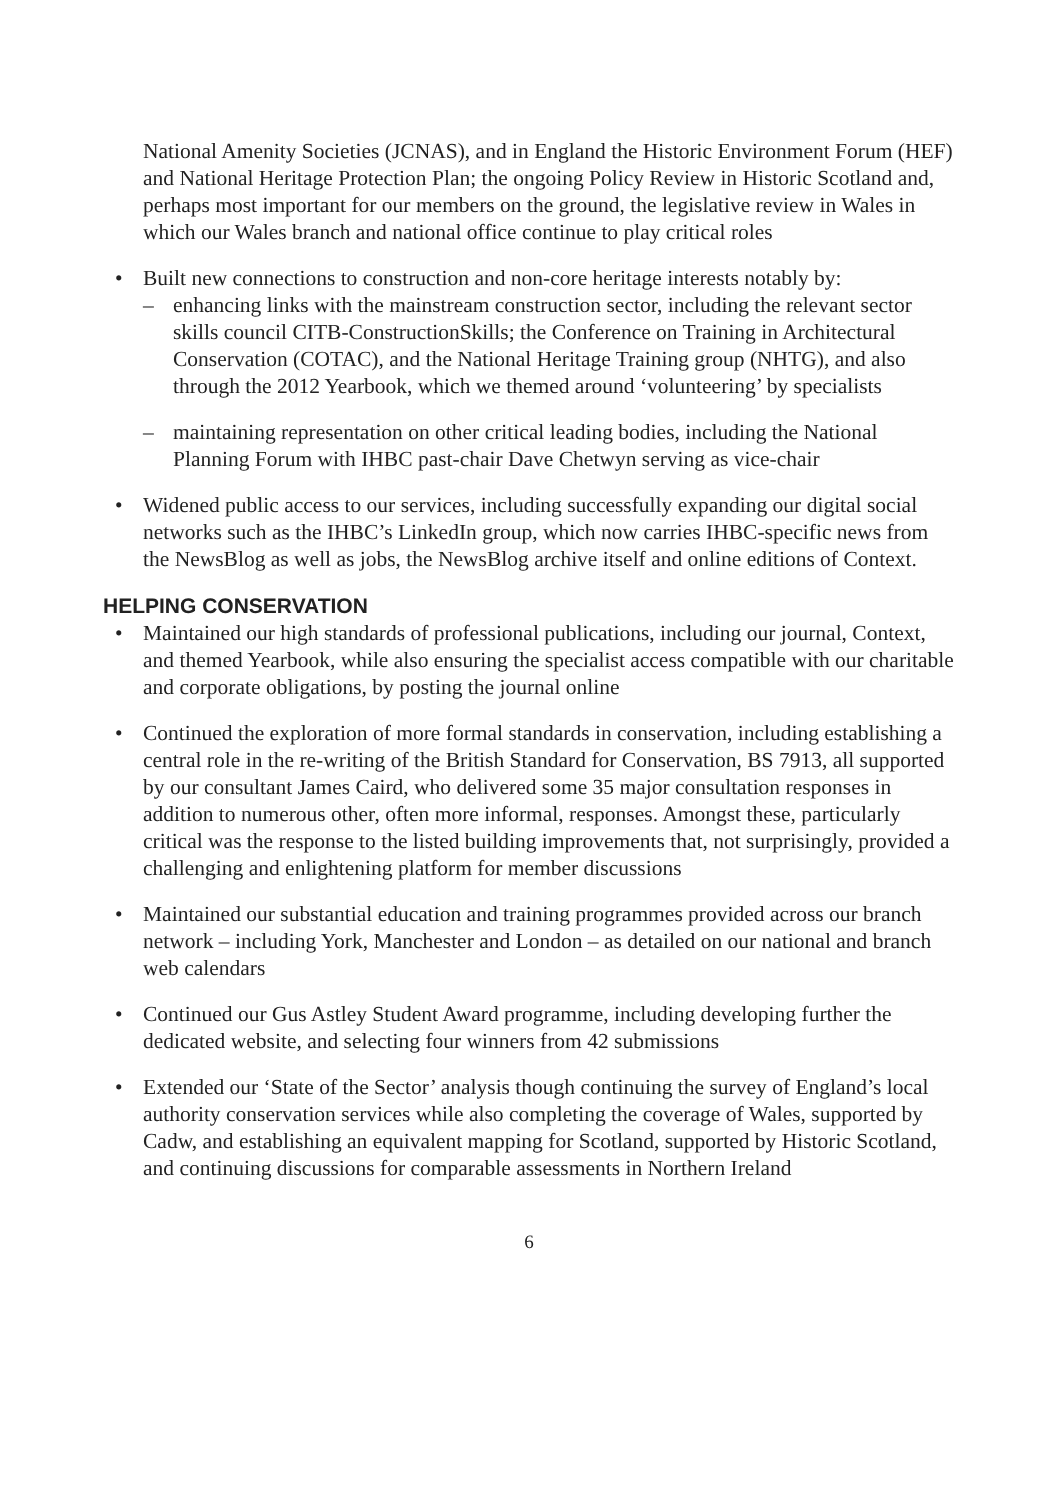National Amenity Societies (JCNAS), and in England the Historic Environment Forum (HEF) and National Heritage Protection Plan; the ongoing Policy Review in Historic Scotland and, perhaps most important for our members on the ground, the legislative review in Wales in which our Wales branch and national office continue to play critical roles
• Built new connections to construction and non-core heritage interests notably by:
– enhancing links with the mainstream construction sector, including the relevant sector skills council CITB-ConstructionSkills; the Conference on Training in Architectural Conservation (COTAC), and the National Heritage Training group (NHTG), and also through the 2012 Yearbook, which we themed around ‘volunteering’ by specialists
– maintaining representation on other critical leading bodies, including the National Planning Forum with IHBC past-chair Dave Chetwyn serving as vice-chair
• Widened public access to our services, including successfully expanding our digital social networks such as the IHBC’s LinkedIn group, which now carries IHBC-specific news from the NewsBlog as well as jobs, the NewsBlog archive itself and online editions of Context.
HELPING CONSERVATION
• Maintained our high standards of professional publications, including our journal, Context, and themed Yearbook, while also ensuring the specialist access compatible with our charitable and corporate obligations, by posting the journal online
• Continued the exploration of more formal standards in conservation, including establishing a central role in the re-writing of the British Standard for Conservation, BS 7913, all supported by our consultant James Caird, who delivered some 35 major consultation responses in addition to numerous other, often more informal, responses. Amongst these, particularly critical was the response to the listed building improvements that, not surprisingly, provided a challenging and enlightening platform for member discussions
• Maintained our substantial education and training programmes provided across our branch network – including York, Manchester and London – as detailed on our national and branch web calendars
• Continued our Gus Astley Student Award programme, including developing further the dedicated website, and selecting four winners from 42 submissions
• Extended our ‘State of the Sector’ analysis though continuing the survey of England’s local authority conservation services while also completing the coverage of Wales, supported by Cadw, and establishing an equivalent mapping for Scotland, supported by Historic Scotland, and continuing discussions for comparable assessments in Northern Ireland
6